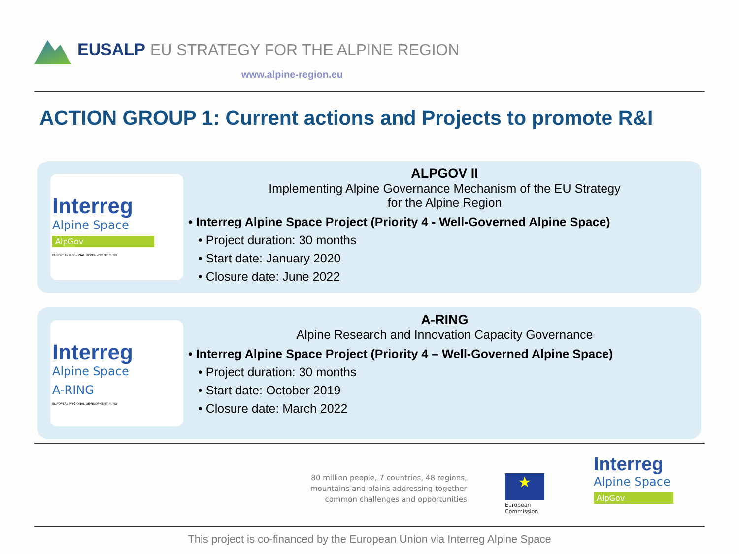EUSALP EU STRATEGY FOR THE ALPINE REGION
www.alpine-region.eu
ACTION GROUP 1: Current actions and Projects to promote R&I
Interreg
Alpine Space
AlpGov
EUROPEAN REGIONAL DEVELOPMENT FUND
ALPGOV II
Implementing Alpine Governance Mechanism of the EU Strategy
for the Alpine Region
• Interreg Alpine Space Project (Priority 4 - Well-Governed Alpine Space)
• Project duration: 30 months
• Start date: January 2020
• Closure date: June 2022
Interreg
Alpine Space
A-RING
EUROPEAN REGIONAL DEVELOPMENT FUND
A-RING
Alpine Research and Innovation Capacity Governance
• Interreg Alpine Space Project (Priority 4 – Well-Governed Alpine Space)
• Project duration: 30 months
• Start date: October 2019
• Closure date: March 2022
80 million people, 7 countries, 48 regions,
mountains and plains addressing together
common challenges and opportunities
★
European
Commission
Interreg
Alpine Space
AlpGov
This project is co-financed by the European Union via Interreg Alpine Space